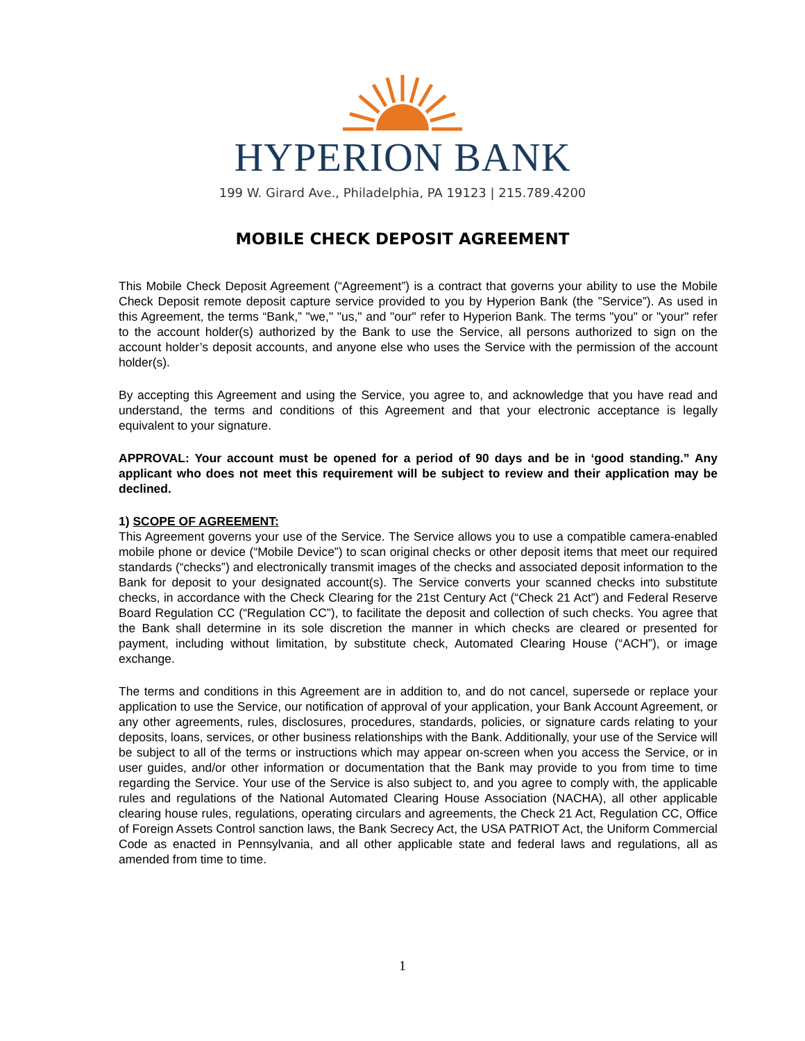HYPERION BANK
199 W. Girard Ave., Philadelphia, PA 19123 | 215.789.4200
MOBILE CHECK DEPOSIT AGREEMENT
This Mobile Check Deposit Agreement (“Agreement”) is a contract that governs your ability to use the Mobile Check Deposit remote deposit capture service provided to you by Hyperion Bank (the ”Service”). As used in this Agreement, the terms “Bank,” "we," "us," and "our" refer to Hyperion Bank. The terms "you" or "your" refer to the account holder(s) authorized by the Bank to use the Service, all persons authorized to sign on the account holder’s deposit accounts, and anyone else who uses the Service with the permission of the account holder(s).
By accepting this Agreement and using the Service, you agree to, and acknowledge that you have read and understand, the terms and conditions of this Agreement and that your electronic acceptance is legally equivalent to your signature.
APPROVAL: Your account must be opened for a period of 90 days and be in ‘good standing.” Any applicant who does not meet this requirement will be subject to review and their application may be declined.
1) SCOPE OF AGREEMENT:
This Agreement governs your use of the Service. The Service allows you to use a compatible camera-enabled mobile phone or device (“Mobile Device”) to scan original checks or other deposit items that meet our required standards (“checks”) and electronically transmit images of the checks and associated deposit information to the Bank for deposit to your designated account(s). The Service converts your scanned checks into substitute checks, in accordance with the Check Clearing for the 21st Century Act (“Check 21 Act”) and Federal Reserve Board Regulation CC (“Regulation CC”), to facilitate the deposit and collection of such checks. You agree that the Bank shall determine in its sole discretion the manner in which checks are cleared or presented for payment, including without limitation, by substitute check, Automated Clearing House (“ACH”), or image exchange.
The terms and conditions in this Agreement are in addition to, and do not cancel, supersede or replace your application to use the Service, our notification of approval of your application, your Bank Account Agreement, or any other agreements, rules, disclosures, procedures, standards, policies, or signature cards relating to your deposits, loans, services, or other business relationships with the Bank. Additionally, your use of the Service will be subject to all of the terms or instructions which may appear on-screen when you access the Service, or in user guides, and/or other information or documentation that the Bank may provide to you from time to time regarding the Service. Your use of the Service is also subject to, and you agree to comply with, the applicable rules and regulations of the National Automated Clearing House Association (NACHA), all other applicable clearing house rules, regulations, operating circulars and agreements, the Check 21 Act, Regulation CC, Office of Foreign Assets Control sanction laws, the Bank Secrecy Act, the USA PATRIOT Act, the Uniform Commercial Code as enacted in Pennsylvania, and all other applicable state and federal laws and regulations, all as amended from time to time.
1